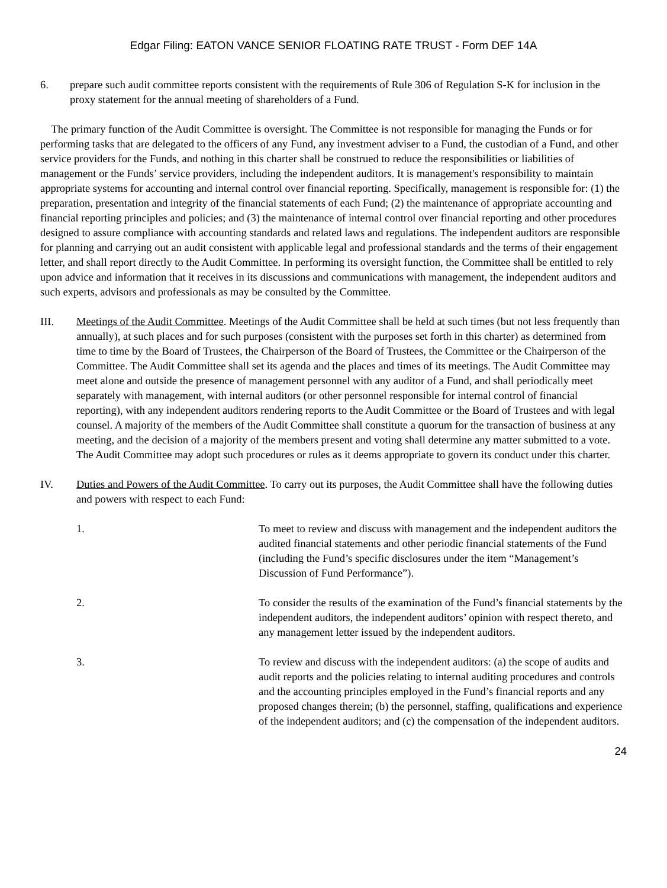Edgar Filing: EATON VANCE SENIOR FLOATING RATE TRUST - Form DEF 14A
6. prepare such audit committee reports consistent with the requirements of Rule 306 of Regulation S-K for inclusion in the proxy statement for the annual meeting of shareholders of a Fund.
The primary function of the Audit Committee is oversight. The Committee is not responsible for managing the Funds or for performing tasks that are delegated to the officers of any Fund, any investment adviser to a Fund, the custodian of a Fund, and other service providers for the Funds, and nothing in this charter shall be construed to reduce the responsibilities or liabilities of management or the Funds’ service providers, including the independent auditors. It is management's responsibility to maintain appropriate systems for accounting and internal control over financial reporting. Specifically, management is responsible for: (1) the preparation, presentation and integrity of the financial statements of each Fund; (2) the maintenance of appropriate accounting and financial reporting principles and policies; and (3) the maintenance of internal control over financial reporting and other procedures designed to assure compliance with accounting standards and related laws and regulations. The independent auditors are responsible for planning and carrying out an audit consistent with applicable legal and professional standards and the terms of their engagement letter, and shall report directly to the Audit Committee. In performing its oversight function, the Committee shall be entitled to rely upon advice and information that it receives in its discussions and communications with management, the independent auditors and such experts, advisors and professionals as may be consulted by the Committee.
III. Meetings of the Audit Committee. Meetings of the Audit Committee shall be held at such times (but not less frequently than annually), at such places and for such purposes (consistent with the purposes set forth in this charter) as determined from time to time by the Board of Trustees, the Chairperson of the Board of Trustees, the Committee or the Chairperson of the Committee. The Audit Committee shall set its agenda and the places and times of its meetings. The Audit Committee may meet alone and outside the presence of management personnel with any auditor of a Fund, and shall periodically meet separately with management, with internal auditors (or other personnel responsible for internal control of financial reporting), with any independent auditors rendering reports to the Audit Committee or the Board of Trustees and with legal counsel. A majority of the members of the Audit Committee shall constitute a quorum for the transaction of business at any meeting, and the decision of a majority of the members present and voting shall determine any matter submitted to a vote. The Audit Committee may adopt such procedures or rules as it deems appropriate to govern its conduct under this charter.
IV. Duties and Powers of the Audit Committee. To carry out its purposes, the Audit Committee shall have the following duties and powers with respect to each Fund:
1. To meet to review and discuss with management and the independent auditors the audited financial statements and other periodic financial statements of the Fund (including the Fund’s specific disclosures under the item “Management’s Discussion of Fund Performance”).
2. To consider the results of the examination of the Fund’s financial statements by the independent auditors, the independent auditors’ opinion with respect thereto, and any management letter issued by the independent auditors.
3. To review and discuss with the independent auditors: (a) the scope of audits and audit reports and the policies relating to internal auditing procedures and controls and the accounting principles employed in the Fund’s financial reports and any proposed changes therein; (b) the personnel, staffing, qualifications and experience of the independent auditors; and (c) the compensation of the independent auditors.
24